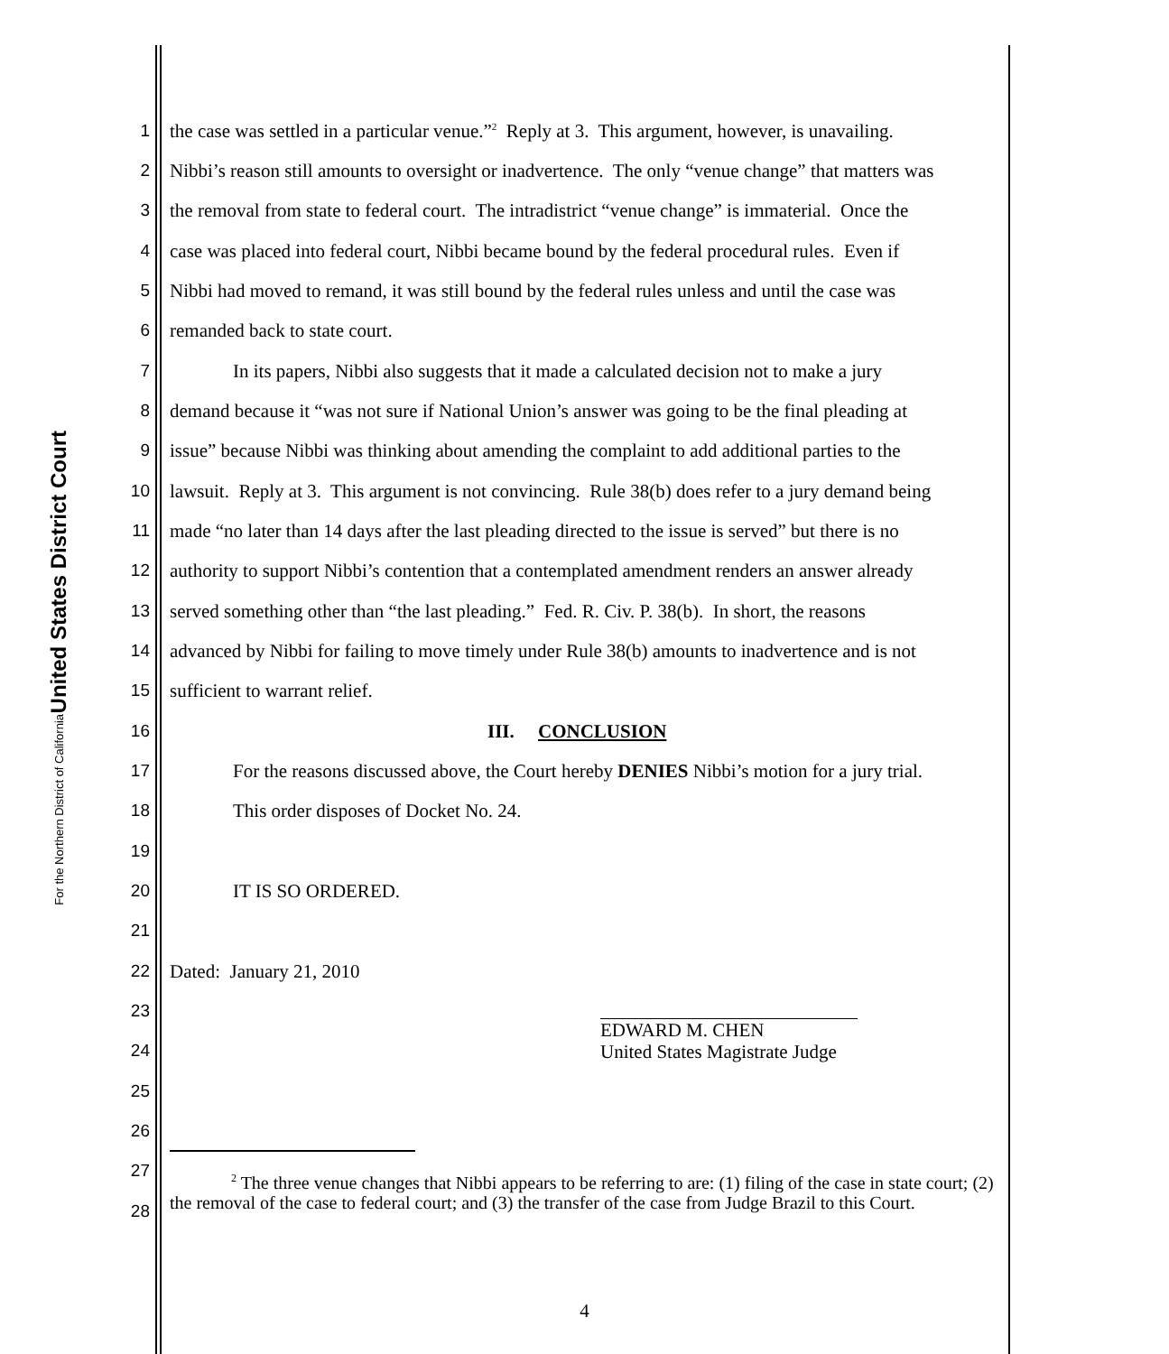United States District Court
For the Northern District of California
1 the case was settled in a particular venue.”<sup>2</sup> Reply at 3. This argument, however, is unavailing.
2 Nibbi’s reason still amounts to oversight or inadvertence. The only “venue change” that matters was
3 the removal from state to federal court. The intradistrict “venue change” is immaterial. Once the
4 case was placed into federal court, Nibbi became bound by the federal procedural rules. Even if
5 Nibbi had moved to remand, it was still bound by the federal rules unless and until the case was
6 remanded back to state court.
7 In its papers, Nibbi also suggests that it made a calculated decision not to make a jury
8 demand because it “was not sure if National Union’s answer was going to be the final pleading at
9 issue” because Nibbi was thinking about amending the complaint to add additional parties to the
10 lawsuit. Reply at 3. This argument is not convincing. Rule 38(b) does refer to a jury demand being
11 made “no later than 14 days after the last pleading directed to the issue is served” but there is no
12 authority to support Nibbi’s contention that a contemplated amendment renders an answer already
13 served something other than “the last pleading.” Fed. R. Civ. P. 38(b). In short, the reasons
14 advanced by Nibbi for failing to move timely under Rule 38(b) amounts to inadvertence and is not
15 sufficient to warrant relief.
16 III. CONCLUSION
17 For the reasons discussed above, the Court hereby DENIES Nibbi’s motion for a jury trial.
18 This order disposes of Docket No. 24.
19
20 IT IS SO ORDERED.
21
22 Dated: January 21, 2010
23
24
25
26
27
28
EDWARD M. CHEN
United States Magistrate Judge
<sup>2</sup> The three venue changes that Nibbi appears to be referring to are: (1) filing of the case in state court; (2) the removal of the case to federal court; and (3) the transfer of the case from Judge Brazil to this Court.
4